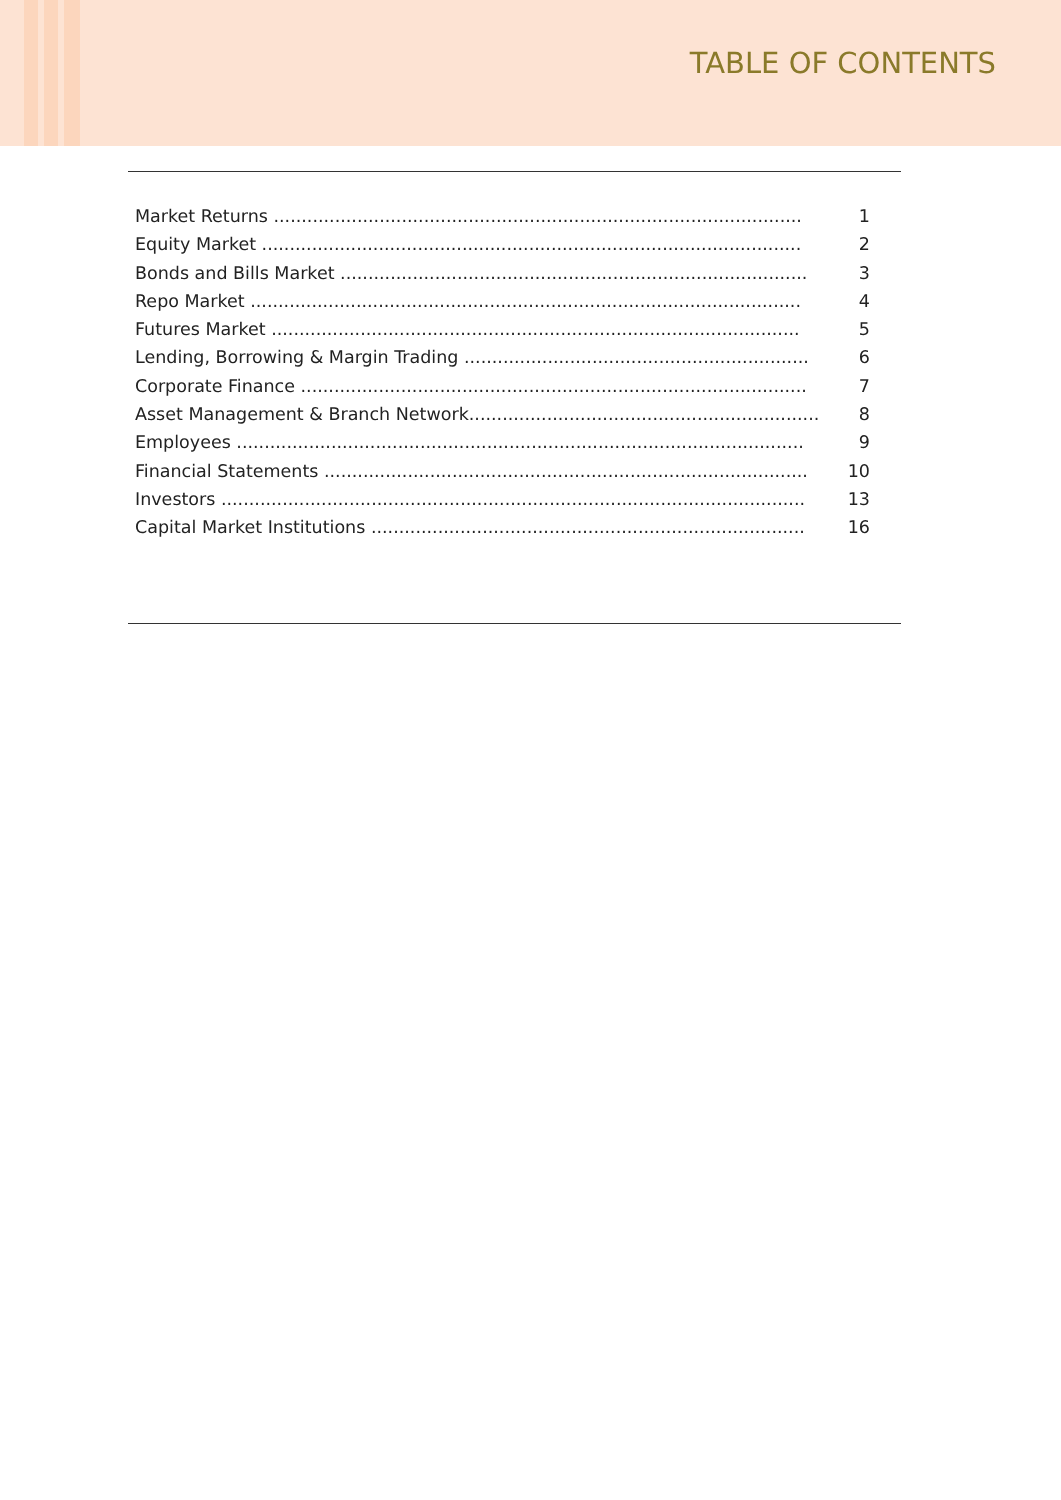TABLE OF CONTENTS
Market Returns ............................................................................................... 1
Equity Market ................................................................................................. 2
Bonds and Bills Market .................................................................................... 3
Repo Market ................................................................................................... 4
Futures Market ............................................................................................... 5
Lending, Borrowing & Margin Trading .............................................................. 6
Corporate Finance ........................................................................................... 7
Asset Management & Branch Network............................................................... 8
Employees ...................................................................................................... 9
Financial Statements ....................................................................................... 10
Investors ......................................................................................................... 13
Capital Market Institutions .............................................................................. 16